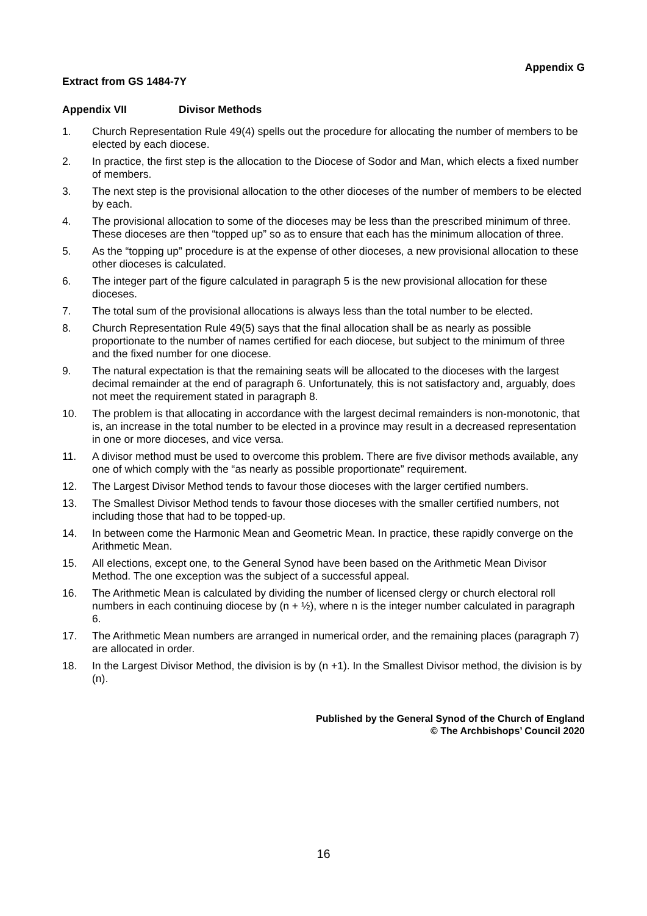Appendix G
Extract from GS 1484-7Y
Appendix VII Divisor Methods
1. Church Representation Rule 49(4) spells out the procedure for allocating the number of members to be elected by each diocese.
2. In practice, the first step is the allocation to the Diocese of Sodor and Man, which elects a fixed number of members.
3. The next step is the provisional allocation to the other dioceses of the number of members to be elected by each.
4. The provisional allocation to some of the dioceses may be less than the prescribed minimum of three. These dioceses are then “topped up” so as to ensure that each has the minimum allocation of three.
5. As the “topping up” procedure is at the expense of other dioceses, a new provisional allocation to these other dioceses is calculated.
6. The integer part of the figure calculated in paragraph 5 is the new provisional allocation for these dioceses.
7. The total sum of the provisional allocations is always less than the total number to be elected.
8. Church Representation Rule 49(5) says that the final allocation shall be as nearly as possible proportionate to the number of names certified for each diocese, but subject to the minimum of three and the fixed number for one diocese.
9. The natural expectation is that the remaining seats will be allocated to the dioceses with the largest decimal remainder at the end of paragraph 6. Unfortunately, this is not satisfactory and, arguably, does not meet the requirement stated in paragraph 8.
10. The problem is that allocating in accordance with the largest decimal remainders is non-monotonic, that is, an increase in the total number to be elected in a province may result in a decreased representation in one or more dioceses, and vice versa.
11. A divisor method must be used to overcome this problem. There are five divisor methods available, any one of which comply with the “as nearly as possible proportionate” requirement.
12. The Largest Divisor Method tends to favour those dioceses with the larger certified numbers.
13. The Smallest Divisor Method tends to favour those dioceses with the smaller certified numbers, not including those that had to be topped-up.
14. In between come the Harmonic Mean and Geometric Mean. In practice, these rapidly converge on the Arithmetic Mean.
15. All elections, except one, to the General Synod have been based on the Arithmetic Mean Divisor Method. The one exception was the subject of a successful appeal.
16. The Arithmetic Mean is calculated by dividing the number of licensed clergy or church electoral roll numbers in each continuing diocese by (n + ½), where n is the integer number calculated in paragraph 6.
17. The Arithmetic Mean numbers are arranged in numerical order, and the remaining places (paragraph 7) are allocated in order.
18. In the Largest Divisor Method, the division is by (n +1). In the Smallest Divisor method, the division is by (n).
Published by the General Synod of the Church of England
© The Archbishops’ Council 2020
16